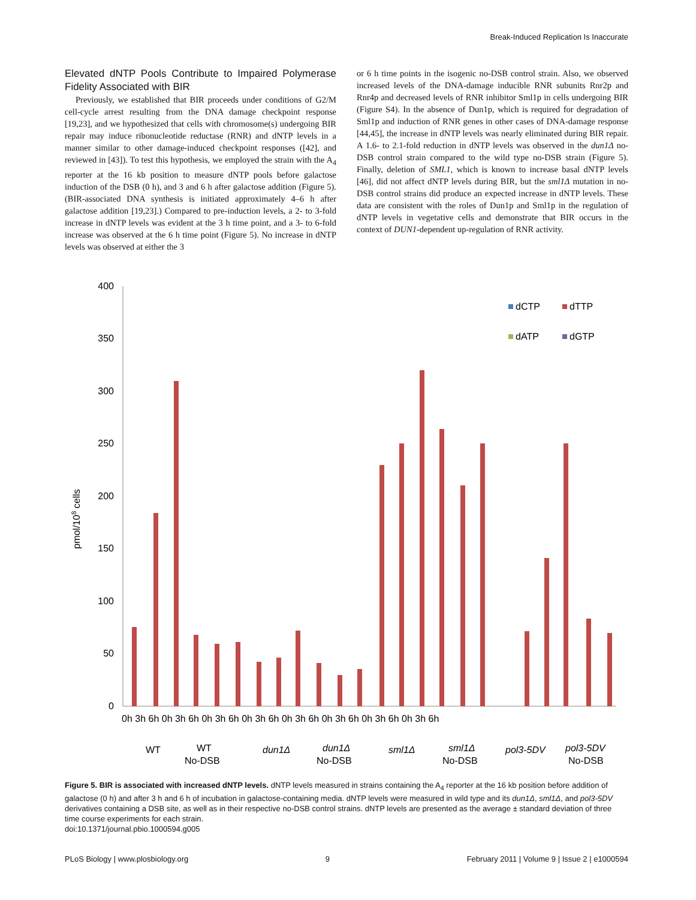Break-Induced Replication Is Inaccurate
Elevated dNTP Pools Contribute to Impaired Polymerase Fidelity Associated with BIR
Previously, we established that BIR proceeds under conditions of G2/M cell-cycle arrest resulting from the DNA damage checkpoint response [19,23], and we hypothesized that cells with chromosome(s) undergoing BIR repair may induce ribonucleotide reductase (RNR) and dNTP levels in a manner similar to other damage-induced checkpoint responses ([42], and reviewed in [43]). To test this hypothesis, we employed the strain with the A<sub>4</sub> reporter at the 16 kb position to measure dNTP pools before galactose induction of the DSB (0 h), and 3 and 6 h after galactose addition (Figure 5). (BIR-associated DNA synthesis is initiated approximately 4–6 h after galactose addition [19,23].) Compared to pre-induction levels, a 2- to 3-fold increase in dNTP levels was evident at the 3 h time point, and a 3- to 6-fold increase was observed at the 6 h time point (Figure 5). No increase in dNTP levels was observed at either the 3
or 6 h time points in the isogenic no-DSB control strain. Also, we observed increased levels of the DNA-damage inducible RNR subunits Rnr2p and Rnr4p and decreased levels of RNR inhibitor Sml1p in cells undergoing BIR (Figure S4). In the absence of Dun1p, which is required for degradation of Sml1p and induction of RNR genes in other cases of DNA-damage response [44,45], the increase in dNTP levels was nearly eliminated during BIR repair. A 1.6- to 2.1-fold reduction in dNTP levels was observed in the dun1Δ no-DSB control strain compared to the wild type no-DSB strain (Figure 5). Finally, deletion of SML1, which is known to increase basal dNTP levels [46], did not affect dNTP levels during BIR, but the sml1Δ mutation in no-DSB control strains did produce an expected increase in dNTP levels. These data are consistent with the roles of Dun1p and Sml1p in the regulation of dNTP levels in vegetative cells and demonstrate that BIR occurs in the context of DUN1-dependent up-regulation of RNR activity.
0
50
100
150
200
250
300
350
400
pmol/108 cells
dCTP
dTTP
dATP
dGTP
0h 3h 6h 0h 3h 6h 0h 3h 6h 0h 3h 6h 0h 3h 6h 0h 3h 6h 0h 3h 6h 0h 3h 6h
WT
WT
No-DSB
dun1Δ
dun1Δ
No-DSB
sml1Δ
sml1Δ
No-DSB
pol3-5DV
pol3-5DV
No-DSB
Figure 5. BIR is associated with increased dNTP levels. dNTP levels measured in strains containing the A<sub>4</sub> reporter at the 16 kb position before addition of galactose (0 h) and after 3 h and 6 h of incubation in galactose-containing media. dNTP levels were measured in wild type and its dun1Δ, sml1Δ, and pol3-5DV derivatives containing a DSB site, as well as in their respective no-DSB control strains. dNTP levels are presented as the average ± standard deviation of three time course experiments for each strain.
doi:10.1371/journal.pbio.1000594.g005
PLoS Biology | www.plosbiology.org 9 February 2011 | Volume 9 | Issue 2 | e1000594